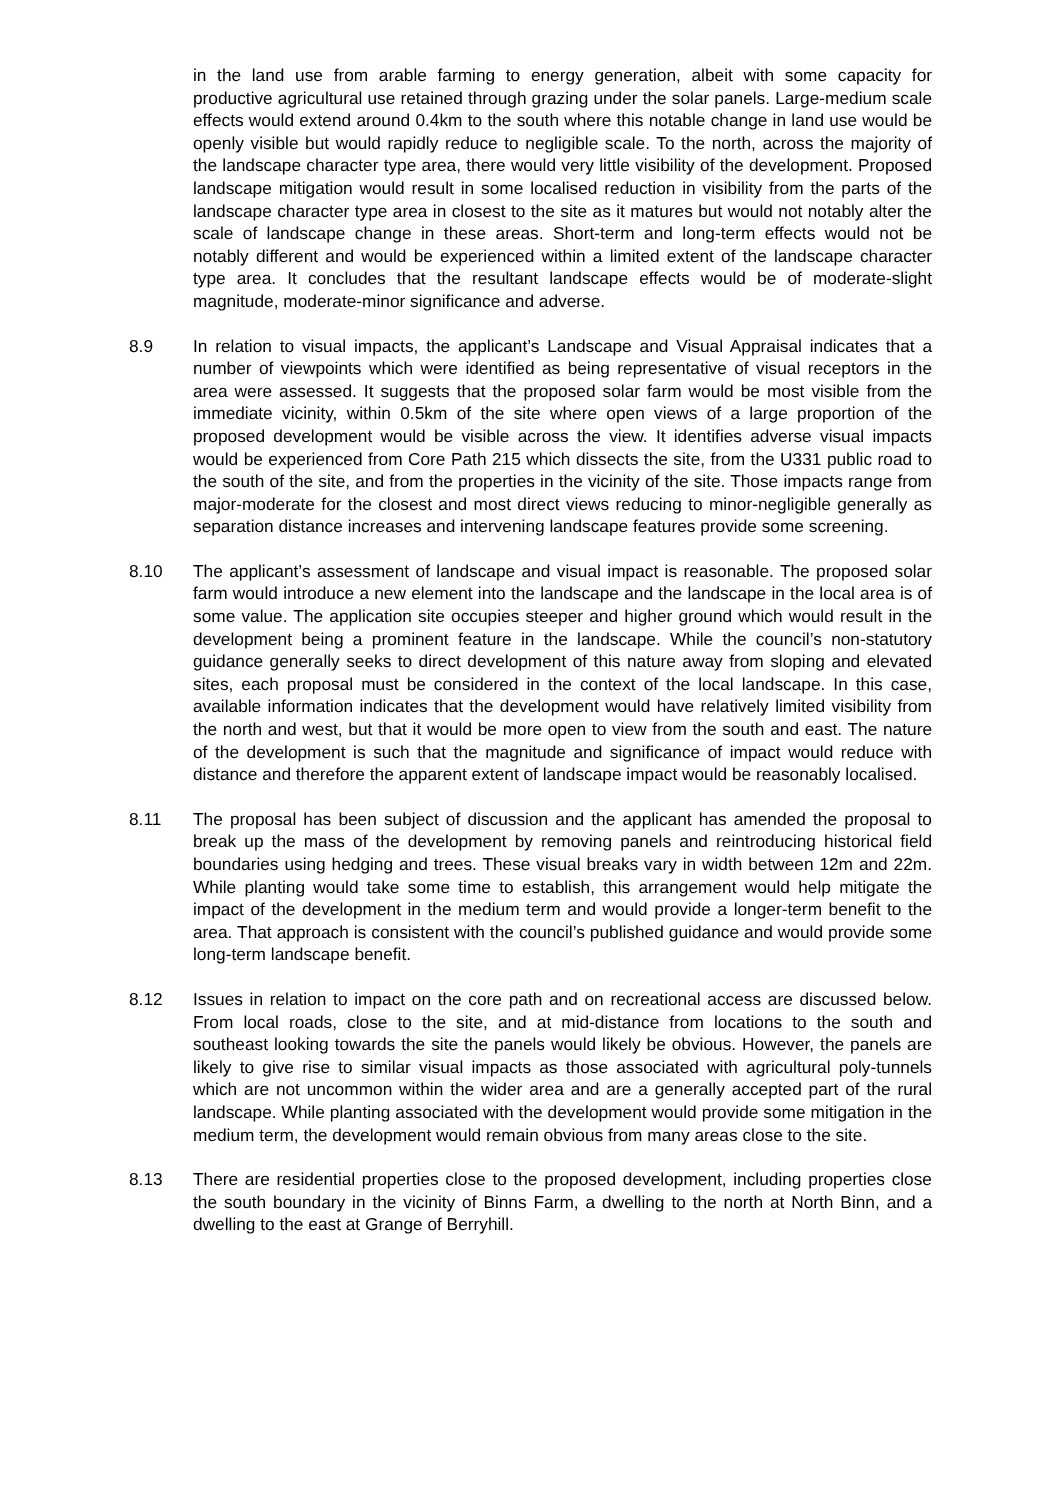in the land use from arable farming to energy generation, albeit with some capacity for productive agricultural use retained through grazing under the solar panels. Large-medium scale effects would extend around 0.4km to the south where this notable change in land use would be openly visible but would rapidly reduce to negligible scale. To the north, across the majority of the landscape character type area, there would very little visibility of the development. Proposed landscape mitigation would result in some localised reduction in visibility from the parts of the landscape character type area in closest to the site as it matures but would not notably alter the scale of landscape change in these areas. Short-term and long-term effects would not be notably different and would be experienced within a limited extent of the landscape character type area. It concludes that the resultant landscape effects would be of moderate-slight magnitude, moderate-minor significance and adverse.
8.9 In relation to visual impacts, the applicant’s Landscape and Visual Appraisal indicates that a number of viewpoints which were identified as being representative of visual receptors in the area were assessed. It suggests that the proposed solar farm would be most visible from the immediate vicinity, within 0.5km of the site where open views of a large proportion of the proposed development would be visible across the view. It identifies adverse visual impacts would be experienced from Core Path 215 which dissects the site, from the U331 public road to the south of the site, and from the properties in the vicinity of the site. Those impacts range from major-moderate for the closest and most direct views reducing to minor-negligible generally as separation distance increases and intervening landscape features provide some screening.
8.10 The applicant’s assessment of landscape and visual impact is reasonable. The proposed solar farm would introduce a new element into the landscape and the landscape in the local area is of some value. The application site occupies steeper and higher ground which would result in the development being a prominent feature in the landscape. While the council’s non-statutory guidance generally seeks to direct development of this nature away from sloping and elevated sites, each proposal must be considered in the context of the local landscape. In this case, available information indicates that the development would have relatively limited visibility from the north and west, but that it would be more open to view from the south and east. The nature of the development is such that the magnitude and significance of impact would reduce with distance and therefore the apparent extent of landscape impact would be reasonably localised.
8.11 The proposal has been subject of discussion and the applicant has amended the proposal to break up the mass of the development by removing panels and reintroducing historical field boundaries using hedging and trees. These visual breaks vary in width between 12m and 22m. While planting would take some time to establish, this arrangement would help mitigate the impact of the development in the medium term and would provide a longer-term benefit to the area. That approach is consistent with the council’s published guidance and would provide some long-term landscape benefit.
8.12 Issues in relation to impact on the core path and on recreational access are discussed below. From local roads, close to the site, and at mid-distance from locations to the south and southeast looking towards the site the panels would likely be obvious. However, the panels are likely to give rise to similar visual impacts as those associated with agricultural poly-tunnels which are not uncommon within the wider area and are a generally accepted part of the rural landscape. While planting associated with the development would provide some mitigation in the medium term, the development would remain obvious from many areas close to the site.
8.13 There are residential properties close to the proposed development, including properties close the south boundary in the vicinity of Binns Farm, a dwelling to the north at North Binn, and a dwelling to the east at Grange of Berryhill.